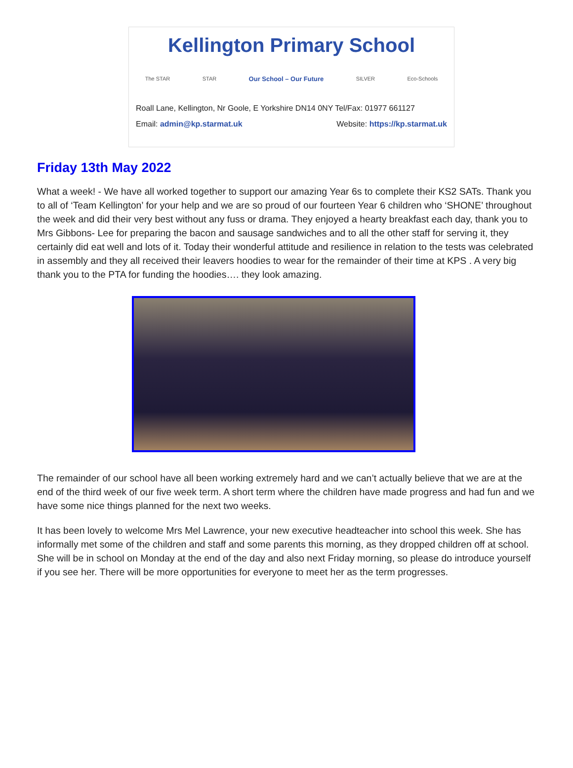Kellington Primary School
The STAR STAR Our School – Our Future SILVER Eco-Schools
Roall Lane, Kellington, Nr Goole, E Yorkshire DN14 0NY Tel/Fax: 01977 661127
Email: admin@kp.starmat.uk Website: https://kp.starmat.uk
Friday 13th May 2022
What a week! - We have all worked together to support our amazing Year 6s to complete their KS2 SATs. Thank you to all of ‘Team Kellington’ for your help and we are so proud of our fourteen Year 6 children who ‘SHONE’ throughout the week and did their very best without any fuss or drama. They enjoyed a hearty breakfast each day, thank you to Mrs Gibbons- Lee for preparing the bacon and sausage sandwiches and to all the other staff for serving it, they certainly did eat well and lots of it. Today their wonderful attitude and resilience in relation to the tests was celebrated in assembly and they all received their leavers hoodies to wear for the remainder of their time at KPS . A very big thank you to the PTA for funding the hoodies…. they look amazing.
The remainder of our school have all been working extremely hard and we can’t actually believe that we are at the end of the third week of our five week term. A short term where the children have made progress and had fun and we have some nice things planned for the next two weeks.
It has been lovely to welcome Mrs Mel Lawrence, your new executive headteacher into school this week. She has informally met some of the children and staff and some parents this morning, as they dropped children off at school. She will be in school on Monday at the end of the day and also next Friday morning, so please do introduce yourself if you see her. There will be more opportunities for everyone to meet her as the term progresses.